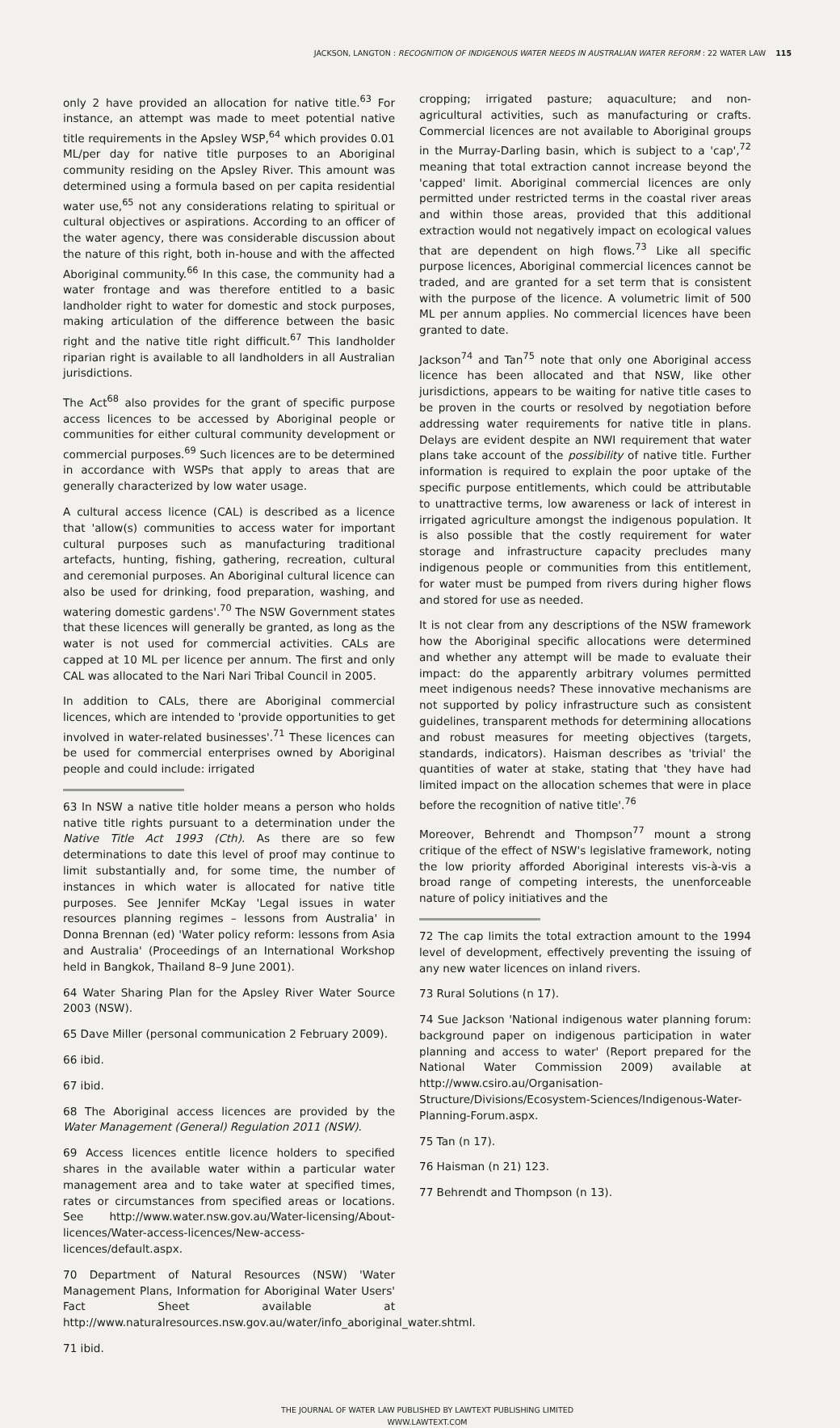JACKSON, LANGTON : RECOGNITION OF INDIGENOUS WATER NEEDS IN AUSTRALIAN WATER REFORM : 22 WATER LAW 115
only 2 have provided an allocation for native title.<sup>63</sup> For instance, an attempt was made to meet potential native title requirements in the Apsley WSP,<sup>64</sup> which provides 0.01 ML/per day for native title purposes to an Aboriginal community residing on the Apsley River. This amount was determined using a formula based on per capita residential water use,<sup>65</sup> not any considerations relating to spiritual or cultural objectives or aspirations. According to an officer of the water agency, there was considerable discussion about the nature of this right, both in-house and with the affected Aboriginal community.<sup>66</sup> In this case, the community had a water frontage and was therefore entitled to a basic landholder right to water for domestic and stock purposes, making articulation of the difference between the basic right and the native title right difficult.<sup>67</sup> This landholder riparian right is available to all landholders in all Australian jurisdictions.
The Act<sup>68</sup> also provides for the grant of specific purpose access licences to be accessed by Aboriginal people or communities for either cultural community development or commercial purposes.<sup>69</sup> Such licences are to be determined in accordance with WSPs that apply to areas that are generally characterized by low water usage.
A cultural access licence (CAL) is described as a licence that 'allow(s) communities to access water for important cultural purposes such as manufacturing traditional artefacts, hunting, fishing, gathering, recreation, cultural and ceremonial purposes. An Aboriginal cultural licence can also be used for drinking, food preparation, washing, and watering domestic gardens'.<sup>70</sup> The NSW Government states that these licences will generally be granted, as long as the water is not used for commercial activities. CALs are capped at 10 ML per licence per annum. The first and only CAL was allocated to the Nari Nari Tribal Council in 2005.
In addition to CALs, there are Aboriginal commercial licences, which are intended to 'provide opportunities to get involved in water-related businesses'.<sup>71</sup> These licences can be used for commercial enterprises owned by Aboriginal people and could include: irrigated
63 In NSW a native title holder means a person who holds native title rights pursuant to a determination under the Native Title Act 1993 (Cth). As there are so few determinations to date this level of proof may continue to limit substantially and, for some time, the number of instances in which water is allocated for native title purposes. See Jennifer McKay 'Legal issues in water resources planning regimes – lessons from Australia' in Donna Brennan (ed) 'Water policy reform: lessons from Asia and Australia' (Proceedings of an International Workshop held in Bangkok, Thailand 8–9 June 2001).
64 Water Sharing Plan for the Apsley River Water Source 2003 (NSW).
65 Dave Miller (personal communication 2 February 2009).
66 ibid.
67 ibid.
68 The Aboriginal access licences are provided by the Water Management (General) Regulation 2011 (NSW).
69 Access licences entitle licence holders to specified shares in the available water within a particular water management area and to take water at specified times, rates or circumstances from specified areas or locations. See http://www.water.nsw.gov.au/Water-licensing/About-licences/Water-access-licences/New-access-licences/default.aspx.
70 Department of Natural Resources (NSW) 'Water Management Plans, Information for Aboriginal Water Users' Fact Sheet available at http://www.naturalresources.nsw.gov.au/water/info_aboriginal_water.shtml.
71 ibid.
cropping; irrigated pasture; aquaculture; and non-agricultural activities, such as manufacturing or crafts. Commercial licences are not available to Aboriginal groups in the Murray-Darling basin, which is subject to a 'cap',<sup>72</sup> meaning that total extraction cannot increase beyond the 'capped' limit. Aboriginal commercial licences are only permitted under restricted terms in the coastal river areas and within those areas, provided that this additional extraction would not negatively impact on ecological values that are dependent on high flows.<sup>73</sup> Like all specific purpose licences, Aboriginal commercial licences cannot be traded, and are granted for a set term that is consistent with the purpose of the licence. A volumetric limit of 500 ML per annum applies. No commercial licences have been granted to date.
Jackson<sup>74</sup> and Tan<sup>75</sup> note that only one Aboriginal access licence has been allocated and that NSW, like other jurisdictions, appears to be waiting for native title cases to be proven in the courts or resolved by negotiation before addressing water requirements for native title in plans. Delays are evident despite an NWI requirement that water plans take account of the possibility of native title. Further information is required to explain the poor uptake of the specific purpose entitlements, which could be attributable to unattractive terms, low awareness or lack of interest in irrigated agriculture amongst the indigenous population. It is also possible that the costly requirement for water storage and infrastructure capacity precludes many indigenous people or communities from this entitlement, for water must be pumped from rivers during higher flows and stored for use as needed.
It is not clear from any descriptions of the NSW framework how the Aboriginal specific allocations were determined and whether any attempt will be made to evaluate their impact: do the apparently arbitrary volumes permitted meet indigenous needs? These innovative mechanisms are not supported by policy infrastructure such as consistent guidelines, transparent methods for determining allocations and robust measures for meeting objectives (targets, standards, indicators). Haisman describes as 'trivial' the quantities of water at stake, stating that 'they have had limited impact on the allocation schemes that were in place before the recognition of native title'.<sup>76</sup>
Moreover, Behrendt and Thompson<sup>77</sup> mount a strong critique of the effect of NSW's legislative framework, noting the low priority afforded Aboriginal interests vis-à-vis a broad range of competing interests, the unenforceable nature of policy initiatives and the
72 The cap limits the total extraction amount to the 1994 level of development, effectively preventing the issuing of any new water licences on inland rivers.
73 Rural Solutions (n 17).
74 Sue Jackson 'National indigenous water planning forum: background paper on indigenous participation in water planning and access to water' (Report prepared for the National Water Commission 2009) available at http://www.csiro.au/Organisation-Structure/Divisions/Ecosystem-Sciences/Indigenous-Water-Planning-Forum.aspx.
75 Tan (n 17).
76 Haisman (n 21) 123.
77 Behrendt and Thompson (n 13).
THE JOURNAL OF WATER LAW PUBLISHED BY LAWTEXT PUBLISHING LIMITED
WWW.LAWTEXT.COM